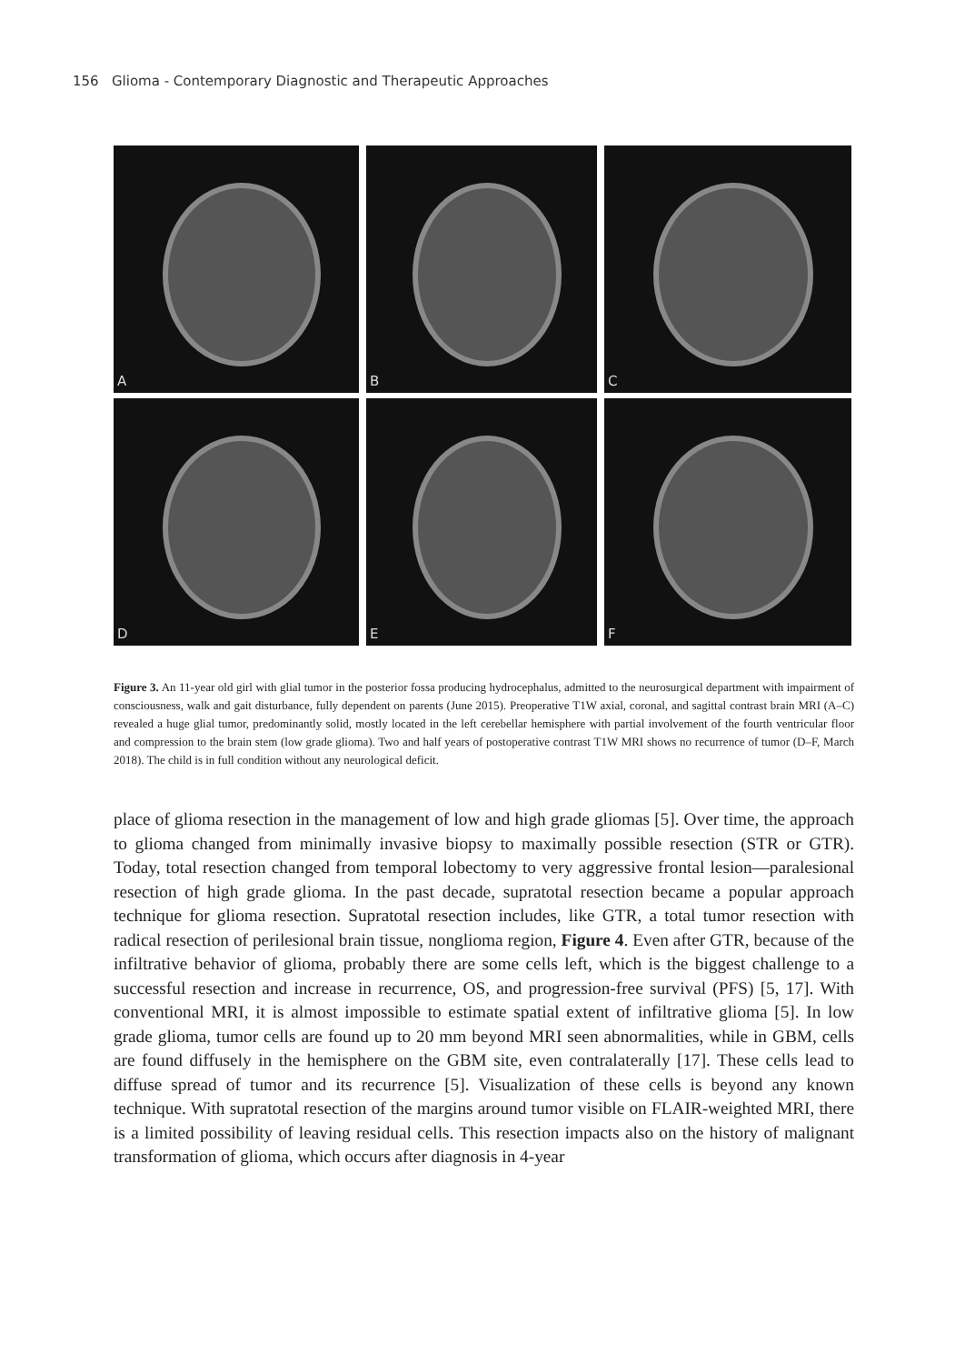156 Glioma - Contemporary Diagnostic and Therapeutic Approaches
A
B
C
D
E
F
Figure 3. An 11-year old girl with glial tumor in the posterior fossa producing hydrocephalus, admitted to the neurosurgical department with impairment of consciousness, walk and gait disturbance, fully dependent on parents (June 2015). Preoperative T1W axial, coronal, and sagittal contrast brain MRI (A–C) revealed a huge glial tumor, predominantly solid, mostly located in the left cerebellar hemisphere with partial involvement of the fourth ventricular floor and compression to the brain stem (low grade glioma). Two and half years of postoperative contrast T1W MRI shows no recurrence of tumor (D–F, March 2018). The child is in full condition without any neurological deficit.
place of glioma resection in the management of low and high grade gliomas [5]. Over time, the approach to glioma changed from minimally invasive biopsy to maximally possible resection (STR or GTR). Today, total resection changed from temporal lobectomy to very aggressive frontal lesion—paralesional resection of high grade glioma. In the past decade, supratotal resection became a popular approach technique for glioma resection. Supratotal resection includes, like GTR, a total tumor resection with radical resection of perilesional brain tissue, nonglioma region, Figure 4. Even after GTR, because of the infiltrative behavior of glioma, probably there are some cells left, which is the biggest challenge to a successful resection and increase in recurrence, OS, and progression-free survival (PFS) [5, 17]. With conventional MRI, it is almost impossible to estimate spatial extent of infiltrative glioma [5]. In low grade glioma, tumor cells are found up to 20 mm beyond MRI seen abnormalities, while in GBM, cells are found diffusely in the hemisphere on the GBM site, even contralaterally [17]. These cells lead to diffuse spread of tumor and its recurrence [5]. Visualization of these cells is beyond any known technique. With supratotal resection of the margins around tumor visible on FLAIR-weighted MRI, there is a limited possibility of leaving residual cells. This resection impacts also on the history of malignant transformation of glioma, which occurs after diagnosis in 4-year